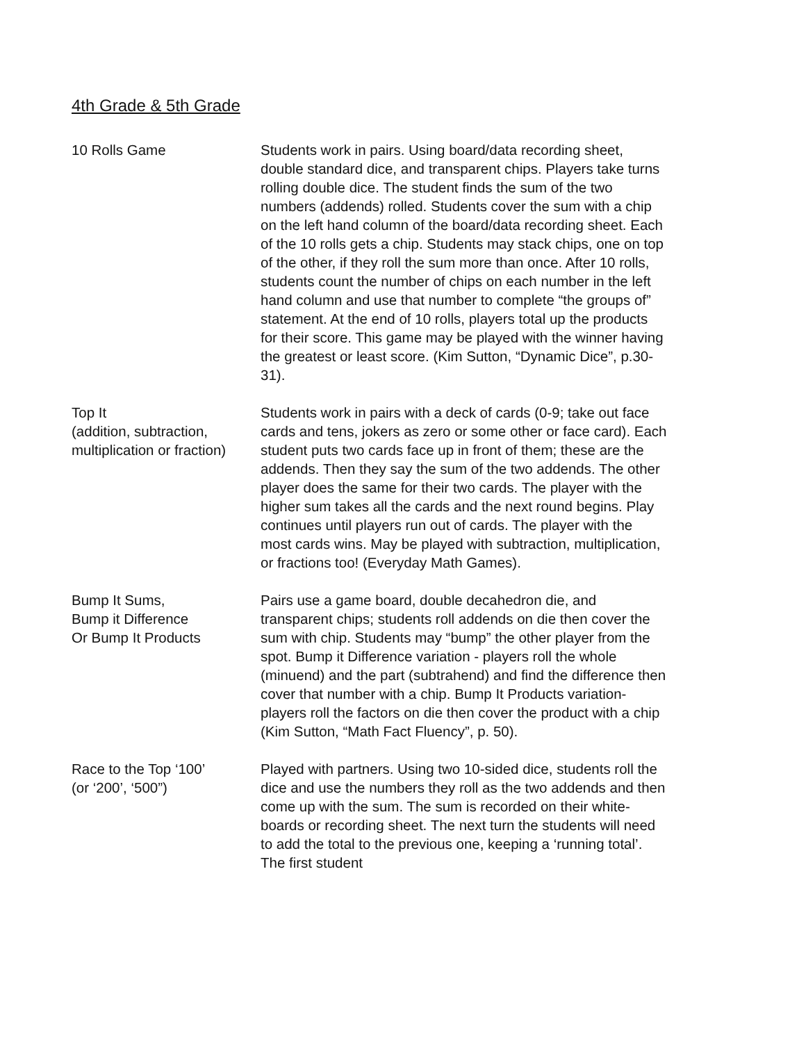4th Grade & 5th Grade
10 Rolls Game Students work in pairs. Using board/data recording sheet, double standard dice, and transparent chips. Players take turns rolling double dice. The student finds the sum of the two numbers (addends) rolled. Students cover the sum with a chip on the left hand column of the board/data recording sheet. Each of the 10 rolls gets a chip. Students may stack chips, one on top of the other, if they roll the sum more than once. After 10 rolls, students count the number of chips on each number in the left hand column and use that number to complete “the groups of” statement. At the end of 10 rolls, players total up the products for their score. This game may be played with the winner having the greatest or least score. (Kim Sutton, “Dynamic Dice”, p.30-31).
Top It
(addition, subtraction,
multiplication or fraction)
Students work in pairs with a deck of cards (0-9; take out face cards and tens, jokers as zero or some other or face card). Each student puts two cards face up in front of them; these are the addends. Then they say the sum of the two addends. The other player does the same for their two cards. The player with the higher sum takes all the cards and the next round begins. Play continues until players run out of cards. The player with the most cards wins. May be played with subtraction, multiplication, or fractions too! (Everyday Math Games).
Bump It Sums,
Bump it Difference
Or Bump It Products
Pairs use a game board, double decahedron die, and transparent chips; students roll addends on die then cover the sum with chip. Students may “bump” the other player from the spot. Bump it Difference variation - players roll the whole (minuend) and the part (subtrahend) and find the difference then cover that number with a chip. Bump It Products variation- players roll the factors on die then cover the product with a chip (Kim Sutton, “Math Fact Fluency”, p. 50).
Race to the Top ‘100’
(or ‘200’, ‘500”)
Played with partners. Using two 10-sided dice, students roll the dice and use the numbers they roll as the two addends and then come up with the sum. The sum is recorded on their white-boards or recording sheet. The next turn the students will need to add the total to the previous one, keeping a ‘running total’. The first student